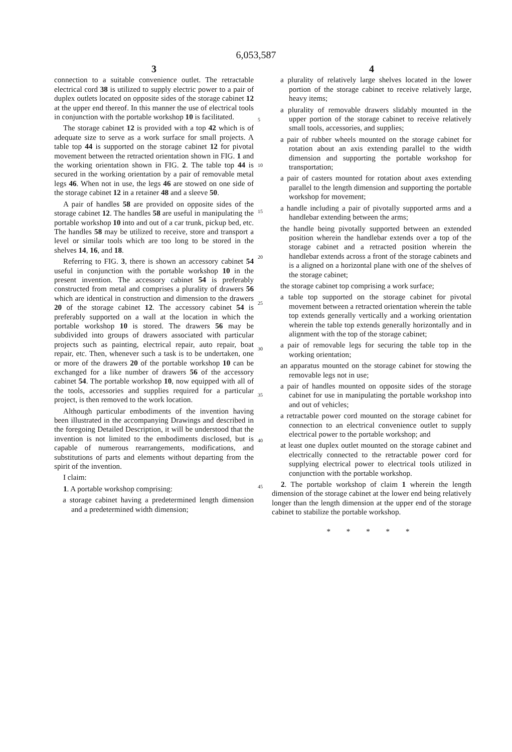6,053,587
3
connection to a suitable convenience outlet. The retractable electrical cord 38 is utilized to supply electric power to a pair of duplex outlets located on opposite sides of the storage cabinet 12 at the upper end thereof. In this manner the use of electrical tools in conjunction with the portable workshop 10 is facilitated.
The storage cabinet 12 is provided with a top 42 which is of adequate size to serve as a work surface for small projects. A table top 44 is supported on the storage cabinet 12 for pivotal movement between the retracted orientation shown in FIG. 1 and the working orientation shown in FIG. 2. The table top 44 is secured in the working orientation by a pair of removable metal legs 46. When not in use, the legs 46 are stowed on one side of the storage cabinet 12 in a retainer 48 and a sleeve 50.
A pair of handles 58 are provided on opposite sides of the storage cabinet 12. The handles 58 are useful in manipulating the portable workshop 10 into and out of a car trunk, pickup bed, etc. The handles 58 may be utilized to receive, store and transport a level or similar tools which are too long to be stored in the shelves 14, 16, and 18.
Referring to FIG. 3, there is shown an accessory cabinet 54 useful in conjunction with the portable workshop 10 in the present invention. The accessory cabinet 54 is preferably constructed from metal and comprises a plurality of drawers 56 which are identical in construction and dimension to the drawers 20 of the storage cabinet 12. The accessory cabinet 54 is preferably supported on a wall at the location in which the portable workshop 10 is stored. The drawers 56 may be subdivided into groups of drawers associated with particular projects such as painting, electrical repair, auto repair, boat repair, etc. Then, whenever such a task is to be undertaken, one or more of the drawers 20 of the portable workshop 10 can be exchanged for a like number of drawers 56 of the accessory cabinet 54. The portable workshop 10, now equipped with all of the tools, accessories and supplies required for a particular project, is then removed to the work location.
Although particular embodiments of the invention having been illustrated in the accompanying Drawings and described in the foregoing Detailed Description, it will be understood that the invention is not limited to the embodiments disclosed, but is capable of numerous rearrangements, modifications, and substitutions of parts and elements without departing from the spirit of the invention.
I claim:
1. A portable workshop comprising:
a storage cabinet having a predetermined length dimension and a predetermined width dimension;
5
10
15
20
25
30
35
40
45
4
a plurality of relatively large shelves located in the lower portion of the storage cabinet to receive relatively large, heavy items;
a plurality of removable drawers slidably mounted in the upper portion of the storage cabinet to receive relatively small tools, accessories, and supplies;
a pair of rubber wheels mounted on the storage cabinet for rotation about an axis extending parallel to the width dimension and supporting the portable workshop for transportation;
a pair of casters mounted for rotation about axes extending parallel to the length dimension and supporting the portable workshop for movement;
a handle including a pair of pivotally supported arms and a handlebar extending between the arms;
the handle being pivotally supported between an extended position wherein the handlebar extends over a top of the storage cabinet and a retracted position wherein the handlebar extends across a front of the storage cabinets and is a aligned on a horizontal plane with one of the shelves of the storage cabinet;
the storage cabinet top comprising a work surface;
a table top supported on the storage cabinet for pivotal movement between a retracted orientation wherein the table top extends generally vertically and a working orientation wherein the table top extends generally horizontally and in alignment with the top of the storage cabinet;
a pair of removable legs for securing the table top in the working orientation;
an apparatus mounted on the storage cabinet for stowing the removable legs not in use;
a pair of handles mounted on opposite sides of the storage cabinet for use in manipulating the portable workshop into and out of vehicles;
a retractable power cord mounted on the storage cabinet for connection to an electrical convenience outlet to supply electrical power to the portable workshop; and
at least one duplex outlet mounted on the storage cabinet and electrically connected to the retractable power cord for supplying electrical power to electrical tools utilized in conjunction with the portable workshop.
2. The portable workshop of claim 1 wherein the length dimension of the storage cabinet at the lower end being relatively longer than the length dimension at the upper end of the storage cabinet to stabilize the portable workshop.
* * * * *